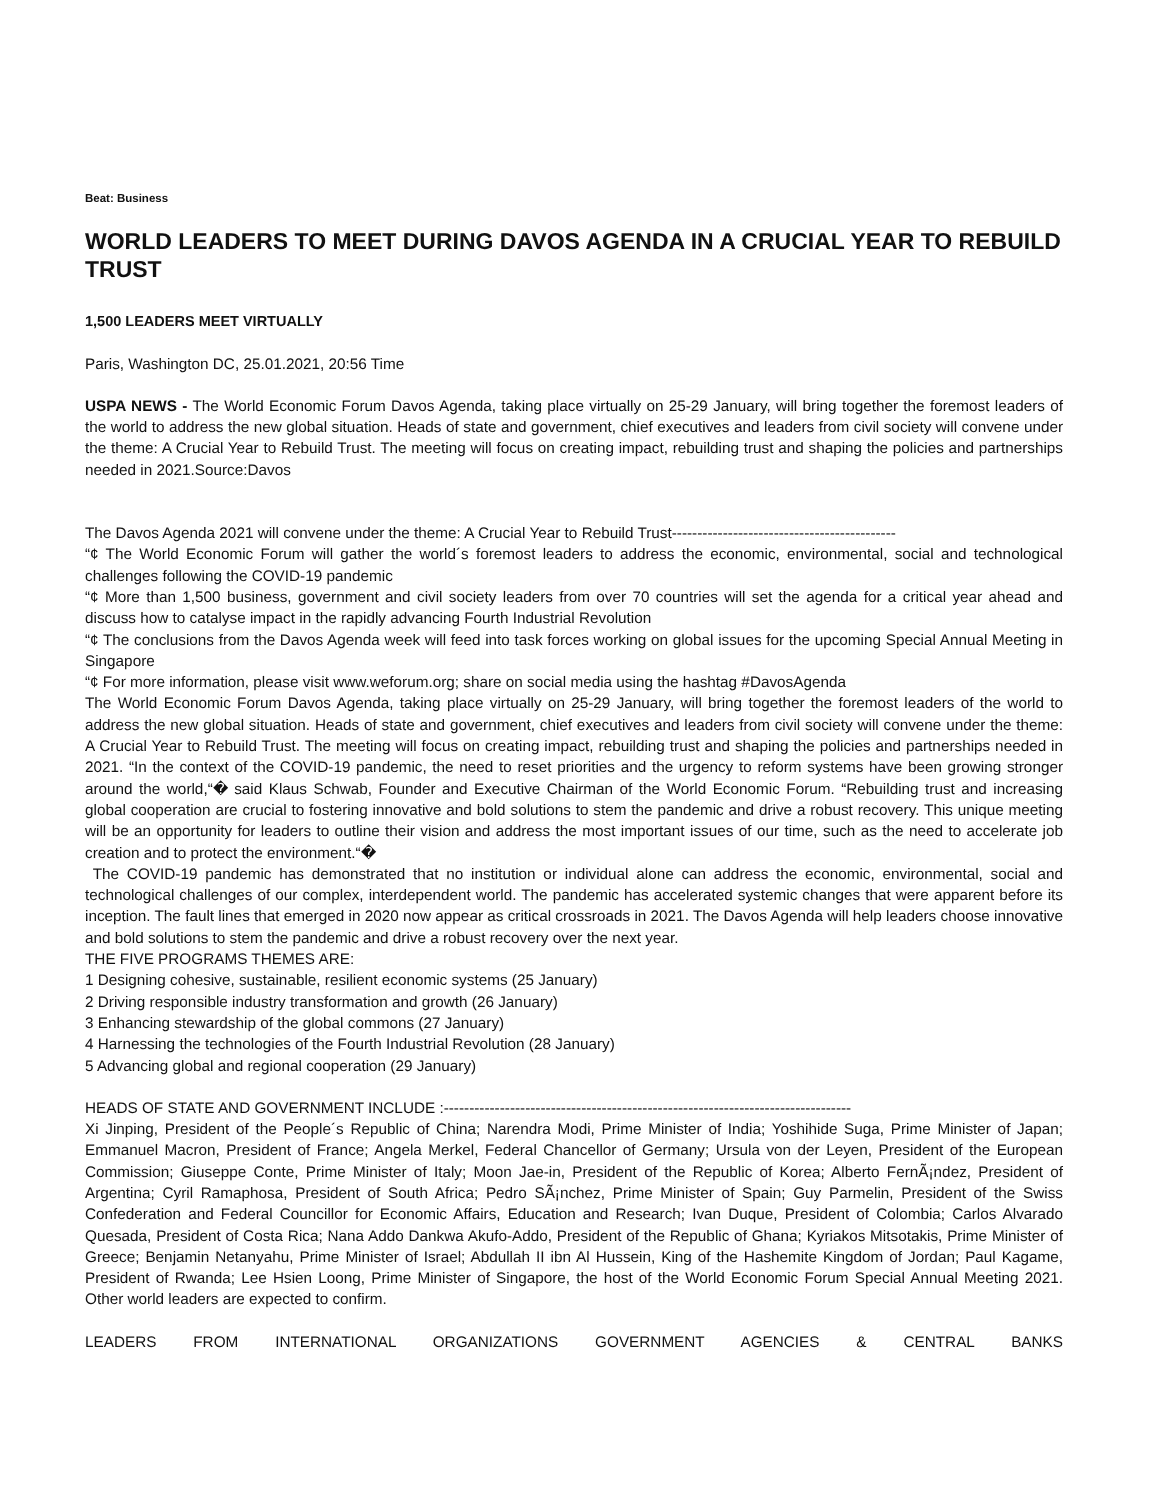Beat: Business
WORLD LEADERS TO MEET DURING DAVOS AGENDA IN A CRUCIAL YEAR TO REBUILD TRUST
1,500 LEADERS MEET VIRTUALLY
Paris, Washington DC, 25.01.2021, 20:56 Time
USPA NEWS - The World Economic Forum Davos Agenda, taking place virtually on 25-29 January, will bring together the foremost leaders of the world to address the new global situation. Heads of state and government, chief executives and leaders from civil society will convene under the theme: A Crucial Year to Rebuild Trust. The meeting will focus on creating impact, rebuilding trust and shaping the policies and partnerships needed in 2021.Source:Davos
The Davos Agenda 2021 will convene under the theme: A Crucial Year to Rebuild Trust--------------------------------------------
“¢ The World Economic Forum will gather the world´s foremost leaders to address the economic, environmental, social and technological challenges following the COVID-19 pandemic
“¢ More than 1,500 business, government and civil society leaders from over 70 countries will set the agenda for a critical year ahead and discuss how to catalyse impact in the rapidly advancing Fourth Industrial Revolution
“¢ The conclusions from the Davos Agenda week will feed into task forces working on global issues for the upcoming Special Annual Meeting in Singapore
“¢ For more information, please visit www.weforum.org; share on social media using the hashtag #DavosAgenda
The World Economic Forum Davos Agenda, taking place virtually on 25-29 January, will bring together the foremost leaders of the world to address the new global situation. Heads of state and government, chief executives and leaders from civil society will convene under the theme: A Crucial Year to Rebuild Trust. The meeting will focus on creating impact, rebuilding trust and shaping the policies and partnerships needed in 2021. “In the context of the COVID-19 pandemic, the need to reset priorities and the urgency to reform systems have been growing stronger around the world,“� said Klaus Schwab, Founder and Executive Chairman of the World Economic Forum. “Rebuilding trust and increasing global cooperation are crucial to fostering innovative and bold solutions to stem the pandemic and drive a robust recovery. This unique meeting will be an opportunity for leaders to outline their vision and address the most important issues of our time, such as the need to accelerate job creation and to protect the environment.“�
The COVID-19 pandemic has demonstrated that no institution or individual alone can address the economic, environmental, social and technological challenges of our complex, interdependent world. The pandemic has accelerated systemic changes that were apparent before its inception. The fault lines that emerged in 2020 now appear as critical crossroads in 2021. The Davos Agenda will help leaders choose innovative and bold solutions to stem the pandemic and drive a robust recovery over the next year.
THE FIVE PROGRAMS THEMES ARE:
1 Designing cohesive, sustainable, resilient economic systems (25 January)
2 Driving responsible industry transformation and growth (26 January)
3 Enhancing stewardship of the global commons (27 January)
4 Harnessing the technologies of the Fourth Industrial Revolution (28 January)
5 Advancing global and regional cooperation (29 January)
HEADS OF STATE AND GOVERNMENT INCLUDE :--------------------------------------------------------------------------------
Xi Jinping, President of the People´s Republic of China; Narendra Modi, Prime Minister of India; Yoshihide Suga, Prime Minister of Japan; Emmanuel Macron, President of France; Angela Merkel, Federal Chancellor of Germany; Ursula von der Leyen, President of the European Commission; Giuseppe Conte, Prime Minister of Italy; Moon Jae-in, President of the Republic of Korea; Alberto FernÃ¡ndez, President of Argentina; Cyril Ramaphosa, President of South Africa; Pedro SÃ¡nchez, Prime Minister of Spain; Guy Parmelin, President of the Swiss Confederation and Federal Councillor for Economic Affairs, Education and Research; Ivan Duque, President of Colombia; Carlos Alvarado Quesada, President of Costa Rica; Nana Addo Dankwa Akufo-Addo, President of the Republic of Ghana; Kyriakos Mitsotakis, Prime Minister of Greece; Benjamin Netanyahu, Prime Minister of Israel; Abdullah II ibn Al Hussein, King of the Hashemite Kingdom of Jordan; Paul Kagame, President of Rwanda; Lee Hsien Loong, Prime Minister of Singapore, the host of the World Economic Forum Special Annual Meeting 2021. Other world leaders are expected to confirm.
LEADERS FROM INTERNATIONAL ORGANIZATIONS GOVERNMENT AGENCIES & CENTRAL BANKS